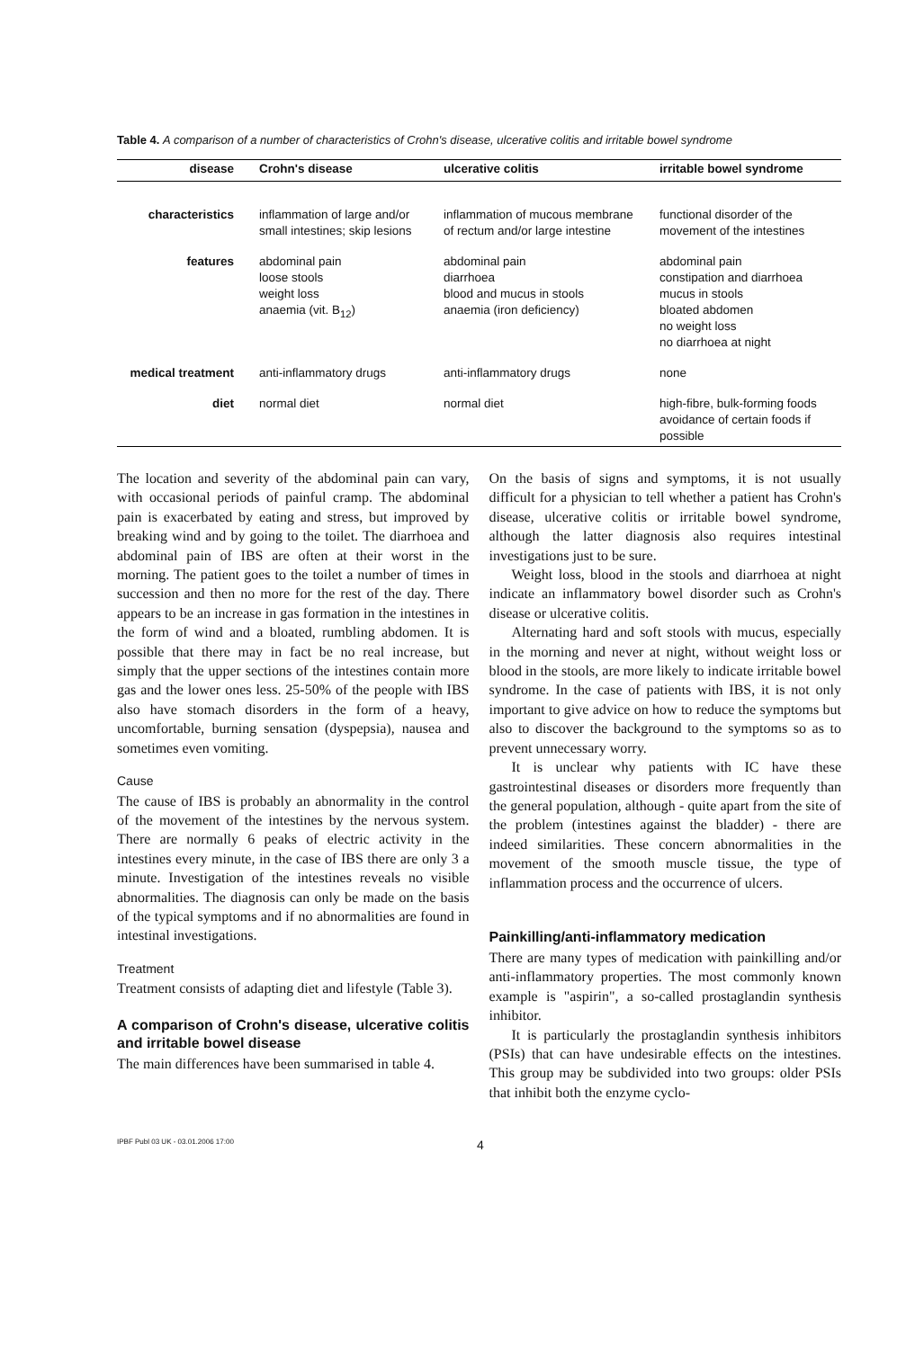Table 4. A comparison of a number of characteristics of Crohn's disease, ulcerative colitis and irritable bowel syndrome
| disease | Crohn's disease | ulcerative colitis | irritable bowel syndrome |
| --- | --- | --- | --- |
| characteristics | inflammation of large and/or small intestines; skip lesions | inflammation of mucous membrane of rectum and/or large intestine | functional disorder of the movement of the intestines |
| features | abdominal pain loose stools weight loss anaemia (vit. B<sub>12</sub>) | abdominal pain diarrhoea blood and mucus in stools anaemia (iron deficiency) | abdominal pain constipation and diarrhoea mucus in stools bloated abdomen no weight loss no diarrhoea at night |
| medical treatment | anti-inflammatory drugs | anti-inflammatory drugs | none |
| diet | normal diet | normal diet | high-fibre, bulk-forming foods avoidance of certain foods if possible |
The location and severity of the abdominal pain can vary, with occasional periods of painful cramp. The abdominal pain is exacerbated by eating and stress, but improved by breaking wind and by going to the toilet. The diarrhoea and abdominal pain of IBS are often at their worst in the morning. The patient goes to the toilet a number of times in succession and then no more for the rest of the day. There appears to be an increase in gas formation in the intestines in the form of wind and a bloated, rumbling abdomen. It is possible that there may in fact be no real increase, but simply that the upper sections of the intestines contain more gas and the lower ones less. 25-50% of the people with IBS also have stomach disorders in the form of a heavy, uncomfortable, burning sensation (dyspepsia), nausea and sometimes even vomiting.
Cause
The cause of IBS is probably an abnormality in the control of the movement of the intestines by the nervous system. There are normally 6 peaks of electric activity in the intestines every minute, in the case of IBS there are only 3 a minute. Investigation of the intestines reveals no visible abnormalities. The diagnosis can only be made on the basis of the typical symptoms and if no abnormalities are found in intestinal investigations.
Treatment
Treatment consists of adapting diet and lifestyle (Table 3).
A comparison of Crohn's disease, ulcerative colitis and irritable bowel disease
The main differences have been summarised in table 4.
On the basis of signs and symptoms, it is not usually difficult for a physician to tell whether a patient has Crohn's disease, ulcerative colitis or irritable bowel syndrome, although the latter diagnosis also requires intestinal investigations just to be sure.
Weight loss, blood in the stools and diarrhoea at night indicate an inflammatory bowel disorder such as Crohn's disease or ulcerative colitis.
Alternating hard and soft stools with mucus, especially in the morning and never at night, without weight loss or blood in the stools, are more likely to indicate irritable bowel syndrome. In the case of patients with IBS, it is not only important to give advice on how to reduce the symptoms but also to discover the background to the symptoms so as to prevent unnecessary worry.
It is unclear why patients with IC have these gastrointestinal diseases or disorders more frequently than the general population, although - quite apart from the site of the problem (intestines against the bladder) - there are indeed similarities. These concern abnormalities in the movement of the smooth muscle tissue, the type of inflammation process and the occurrence of ulcers.
Painkilling/anti-inflammatory medication
There are many types of medication with painkilling and/or anti-inflammatory properties. The most commonly known example is "aspirin", a so-called prostaglandin synthesis inhibitor.
It is particularly the prostaglandin synthesis inhibitors (PSIs) that can have undesirable effects on the intestines. This group may be subdivided into two groups: older PSIs that inhibit both the enzyme cyclo-
IPBF Publ 03 UK - 03.01.2006 17:00 4